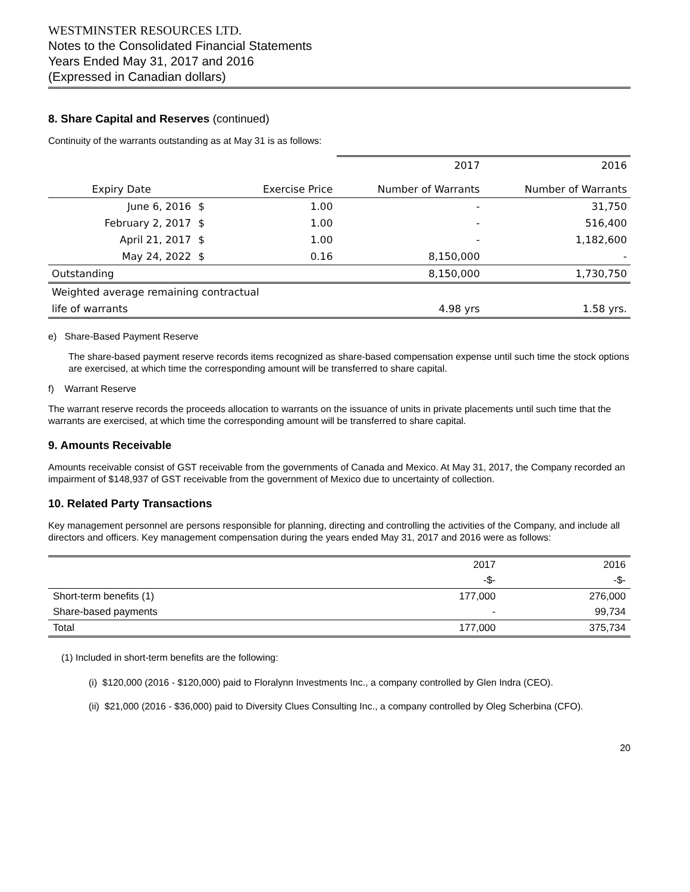WESTMINSTER RESOURCES LTD.
Notes to the Consolidated Financial Statements
Years Ended May 31, 2017 and 2016
(Expressed in Canadian dollars)
8. Share Capital and Reserves (continued)
Continuity of the warrants outstanding as at May 31 is as follows:
| | | | 2017 | 2016 |
| Expiry Date | | Exercise Price | Number of Warrants | Number of Warrants |
| June 6, 2016 | $ | 1.00 | - | 31,750 |
| February 2, 2017 | $ | 1.00 | - | 516,400 |
| April 21, 2017 | $ | 1.00 | - | 1,182,600 |
| May 24, 2022 | $ | 0.16 | 8,150,000 | - |
| Outstanding | | | 8,150,000 | 1,730,750 |
| Weighted average remaining contractual | | | | |
| life of warrants | | | 4.98 yrs | 1.58 yrs. |
e) Share-Based Payment Reserve
The share-based payment reserve records items recognized as share-based compensation expense until such time the stock options are exercised, at which time the corresponding amount will be transferred to share capital.
f) Warrant Reserve
The warrant reserve records the proceeds allocation to warrants on the issuance of units in private placements until such time that the warrants are exercised, at which time the corresponding amount will be transferred to share capital.
9. Amounts Receivable
Amounts receivable consist of GST receivable from the governments of Canada and Mexico. At May 31, 2017, the Company recorded an impairment of $148,937 of GST receivable from the government of Mexico due to uncertainty of collection.
10. Related Party Transactions
Key management personnel are persons responsible for planning, directing and controlling the activities of the Company, and include all directors and officers. Key management compensation during the years ended May 31, 2017 and 2016 were as follows:
| | 2017 | 2016 |
| | -$- | -$- |
| Short-term benefits (1) | 177,000 | 276,000 |
| Share-based payments | - | 99,734 |
| Total | 177,000 | 375,734 |
(1) Included in short-term benefits are the following:
(i) $120,000 (2016 - $120,000) paid to Floralynn Investments Inc., a company controlled by Glen Indra (CEO).
(ii) $21,000 (2016 - $36,000) paid to Diversity Clues Consulting Inc., a company controlled by Oleg Scherbina (CFO).
20